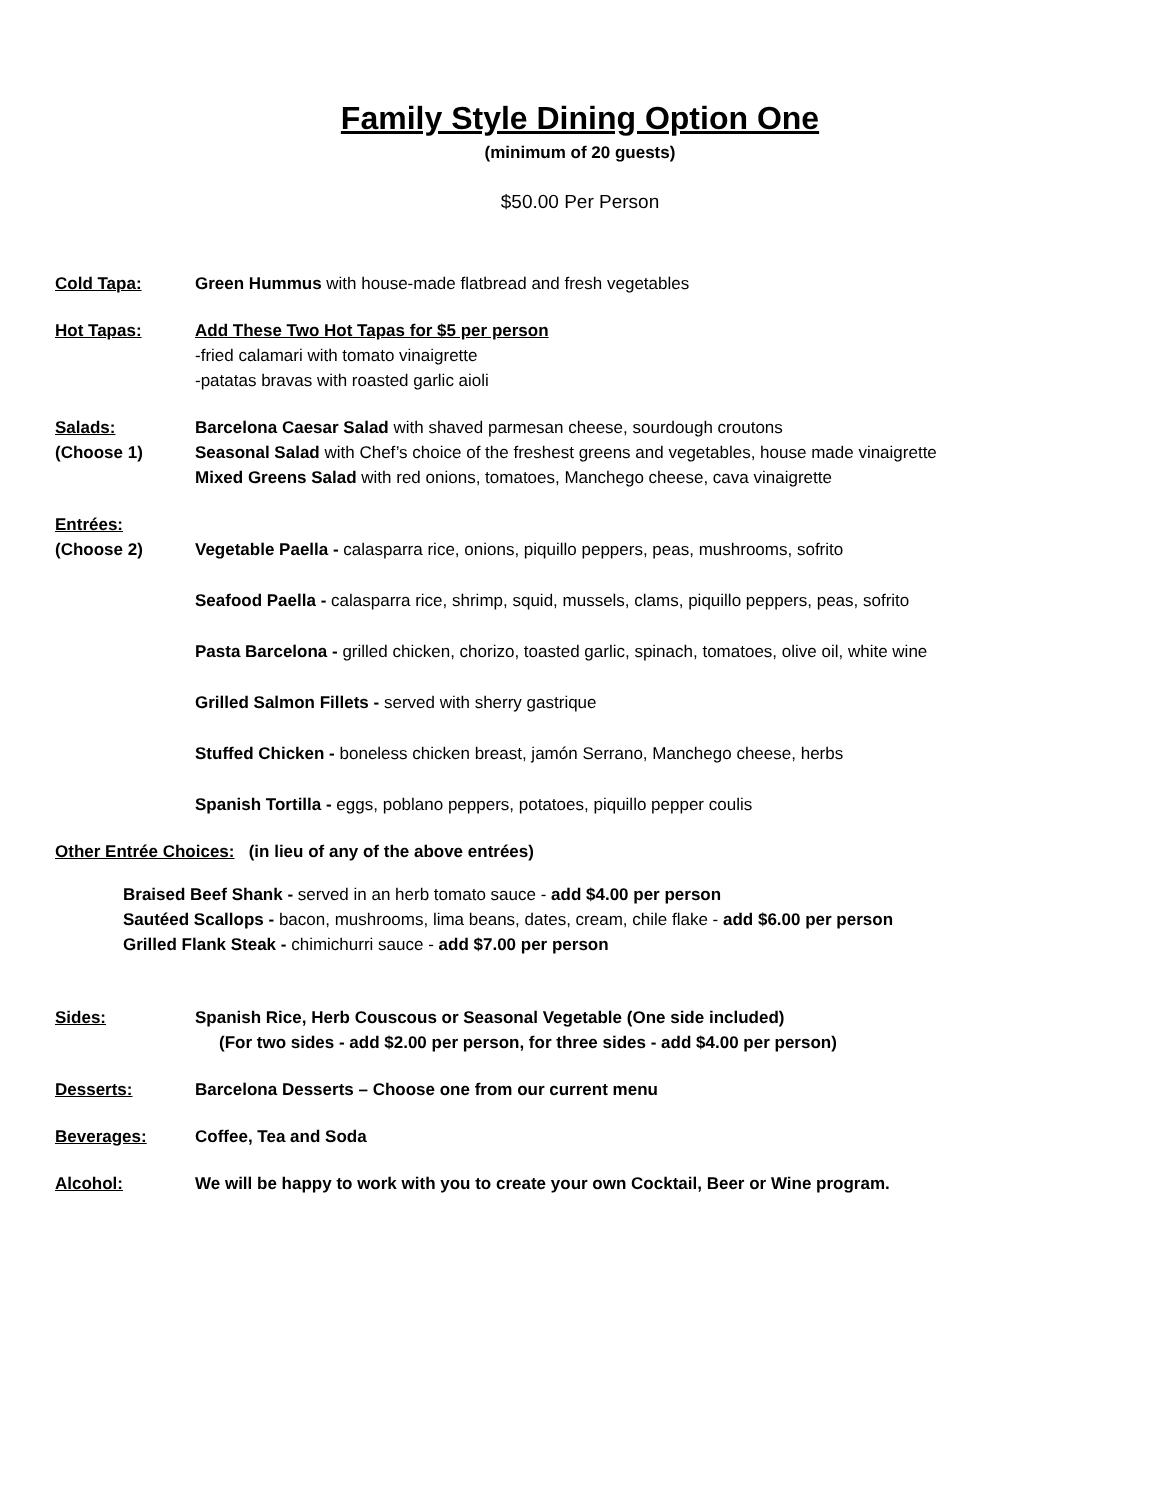Family Style Dining Option One
(minimum of 20 guests)
$50.00 Per Person
Cold Tapa: Green Hummus with house-made flatbread and fresh vegetables
Hot Tapas: Add These Two Hot Tapas for $5 per person
-fried calamari with tomato vinaigrette
-patatas bravas with roasted garlic aioli
Salads:
(Choose 1)
Barcelona Caesar Salad with shaved parmesan cheese, sourdough croutons
Seasonal Salad with Chef’s choice of the freshest greens and vegetables, house made vinaigrette
Mixed Greens Salad with red onions, tomatoes, Manchego cheese, cava vinaigrette
Entrées:
(Choose 2)
Vegetable Paella - calasparra rice, onions, piquillo peppers, peas, mushrooms, sofrito
Seafood Paella - calasparra rice, shrimp, squid, mussels, clams, piquillo peppers, peas, sofrito
Pasta Barcelona - grilled chicken, chorizo, toasted garlic, spinach, tomatoes, olive oil, white wine
Grilled Salmon Fillets - served with sherry gastrique
Stuffed Chicken - boneless chicken breast, jamón Serrano, Manchego cheese, herbs
Spanish Tortilla - eggs, poblano peppers, potatoes, piquillo pepper coulis
Other Entrée Choices: (in lieu of any of the above entrées)
Braised Beef Shank - served in an herb tomato sauce - add $4.00 per person
Sautéed Scallops - bacon, mushrooms, lima beans, dates, cream, chile flake - add $6.00 per person
Grilled Flank Steak - chimichurri sauce - add $7.00 per person
Sides: Spanish Rice, Herb Couscous or Seasonal Vegetable (One side included)
(For two sides - add $2.00 per person, for three sides - add $4.00 per person)
Desserts: Barcelona Desserts – Choose one from our current menu
Beverages: Coffee, Tea and Soda
Alcohol: We will be happy to work with you to create your own Cocktail, Beer or Wine program.